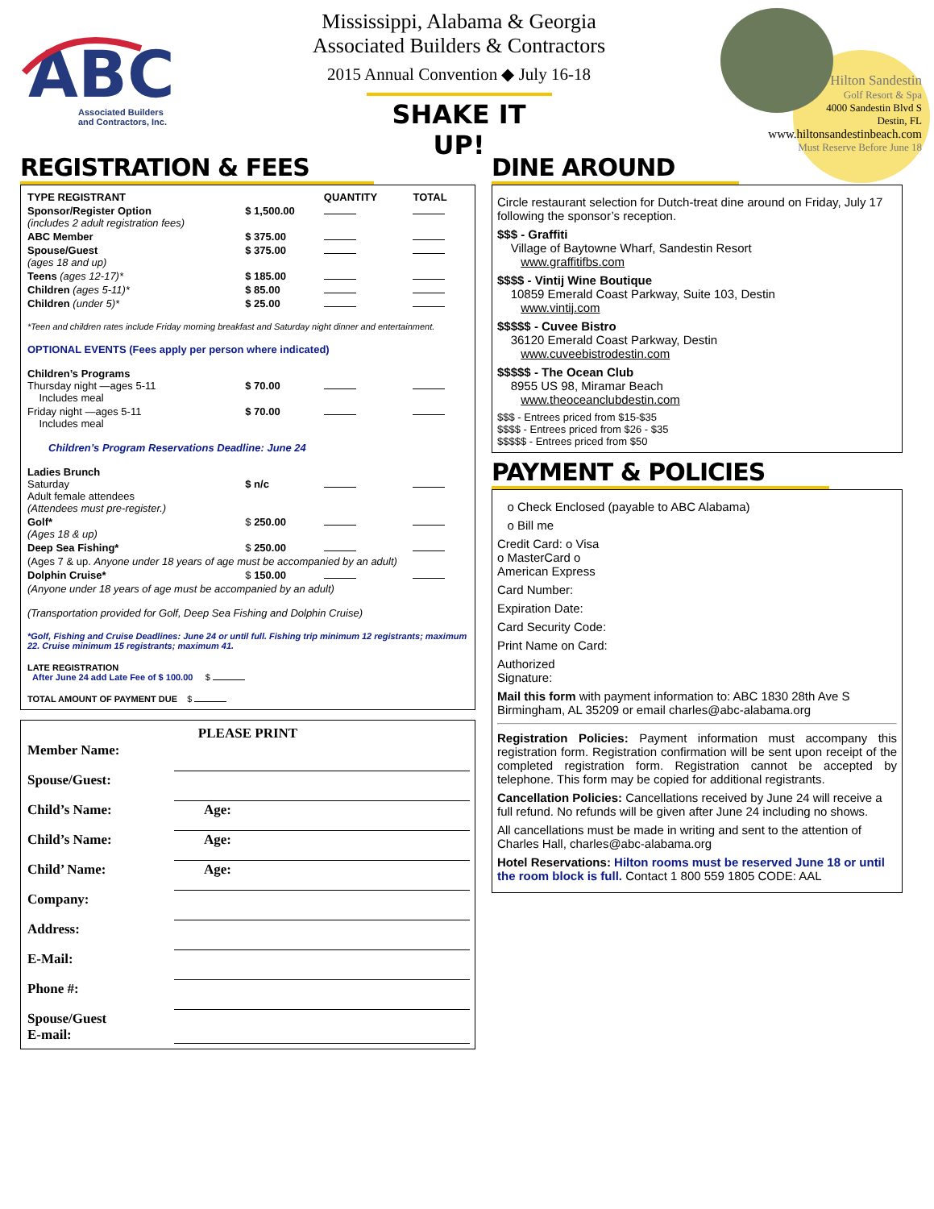ABC
Associated Builders
and Contractors, Inc.
Mississippi, Alabama & Georgia
Associated Builders & Contractors
2015 Annual Convention ◆ July 16-18
SHAKE IT UP!
Hilton Sandestin
Golf Resort & Spa
4000 Sandestin Blvd S
Destin, FL
www.hiltonsandestinbeach.com
Must Reserve Before June 18
REGISTRATION & FEES
| TYPE REGISTRANT | | QUANTITY | TOTAL |
| --- | --- | --- | --- |
| Sponsor/Register Option (includes 2 adult registration fees) | $ 1,500.00 | | |
| ABC Member | $ 375.00 | | |
| Spouse/Guest (ages 18 and up) | $ 375.00 | | |
| Teens (ages 12-17)* | $ 185.00 | | |
| Children (ages 5-11)* | $ 85.00 | | |
| Children (under 5)* | $ 25.00 | | |
| *Teen and children rates include Friday morning breakfast and Saturday night dinner and entertainment. | | | |
| OPTIONAL EVENTS (Fees apply per person where indicated) | | | |
| Children’s Programs Thursday night —ages 5-11 Includes meal | $ 70.00 | | |
| Friday night —ages 5-11 Includes meal | $ 70.00 | | |
| Children’s Program Reservations Deadline: June 24 | | | |
| Ladies Brunch Saturday Adult female attendees (Attendees must pre-register.) | $ n/c | | |
| Golf* (Ages 18 & up) | $ 250.00 | | |
| Deep Sea Fishing* | $ 250.00 | | |
| (Ages 7 & up. Anyone under 18 years of age must be accompanied by an adult) | | | |
| Dolphin Cruise* | $ 150.00 | | |
| (Anyone under 18 years of age must be accompanied by an adult) | | | |
| (Transportation provided for Golf, Deep Sea Fishing and Dolphin Cruise) | | | |
| *Golf, Fishing and Cruise Deadlines: June 24 or until full. Fishing trip minimum 12 registrants; maximum 22. Cruise minimum 15 registrants; maximum 41. | | | |
| LATE REGISTRATION After June 24 add Late Fee of $ 100.00 $ | | | |
| TOTAL AMOUNT OF PAYMENT DUE $ | | | |
PLEASE PRINT
| Member Name: | | |
| Spouse/Guest: | | |
| Child’s Name: | | Age: |
| Child’s Name: | | Age: |
| Child’ Name: | | Age: |
| Company: | | |
| Address: | | |
| E-Mail: | | |
| Phone #: | | |
| Spouse/Guest E-mail: | | |
DINE AROUND
Circle restaurant selection for Dutch-treat dine around on Friday, July 17 following the sponsor’s reception.
$$$ - Graffiti
Village of Baytowne Wharf, Sandestin Resort
www.graffitifbs.com
$$$$ - Vintij Wine Boutique
10859 Emerald Coast Parkway, Suite 103, Destin
www.vintij.com
$$$$$ - Cuvee Bistro
36120 Emerald Coast Parkway, Destin
www.cuveebistrodestin.com
$$$$$ - The Ocean Club
8955 US 98, Miramar Beach
www.theoceanclubdestin.com
$$$ - Entrees priced from $15-$35
$$$$ - Entrees priced from $26 - $35
$$$$$ - Entrees priced from $50
PAYMENT & POLICIES
o Check Enclosed (payable to ABC Alabama)
o Bill me
Credit Card: o Visa
o MasterCard o
American Express
Card Number:
Expiration Date:
Card Security Code:
Print Name on Card:
Authorized
Signature:
Mail this form with payment information to: ABC 1830 28th Ave S Birmingham, AL 35209 or email charles@abc-alabama.org
Registration Policies: Payment information must accompany this registration form. Registration confirmation will be sent upon receipt of the completed registration form. Registration cannot be accepted by telephone. This form may be copied for additional registrants.
Cancellation Policies: Cancellations received by June 24 will receive a full refund. No refunds will be given after June 24 including no shows.
All cancellations must be made in writing and sent to the attention of Charles Hall, charles@abc-alabama.org
Hotel Reservations: Hilton rooms must be reserved June 18 or until the room block is full. Contact 1 800 559 1805 CODE: AAL